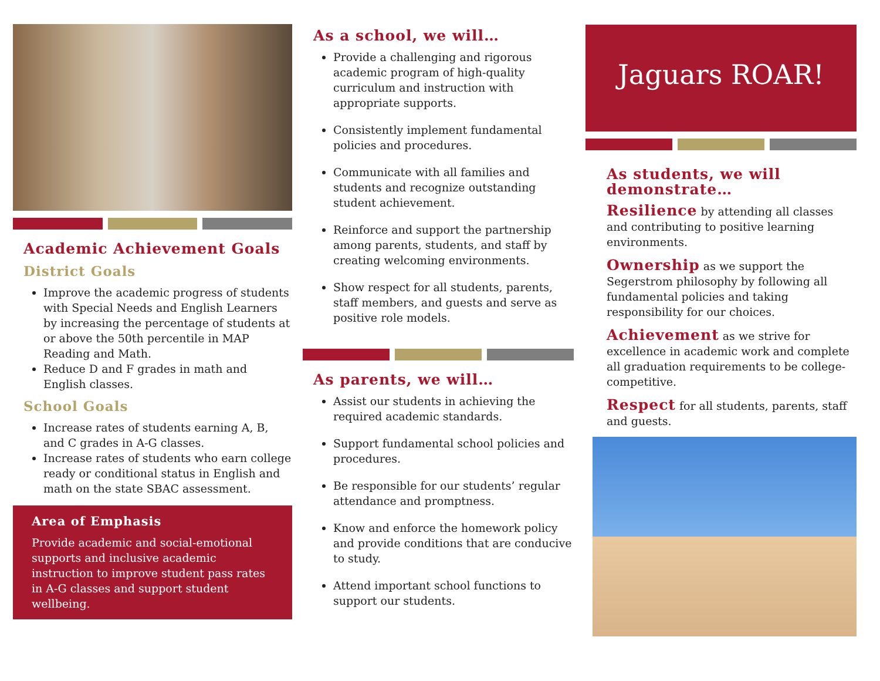Academic Achievement Goals
District Goals
Improve the academic progress of students with Special Needs and English Learners by increasing the percentage of students at or above the 50th percentile in MAP Reading and Math.
Reduce D and F grades in math and English classes.
School Goals
Increase rates of students earning A, B, and C grades in A-G classes.
Increase rates of students who earn college ready or conditional status in English and math on the state SBAC assessment.
Area of Emphasis
Provide academic and social-emotional supports and inclusive academic instruction to improve student pass rates in A-G classes and support student wellbeing.
As a school, we will…
Provide a challenging and rigorous academic program of high-quality curriculum and instruction with appropriate supports.
Consistently implement fundamental policies and procedures.
Communicate with all families and students and recognize outstanding student achievement.
Reinforce and support the partnership among parents, students, and staff by creating welcoming environments.
Show respect for all students, parents, staff members, and guests and serve as positive role models.
As parents, we will…
Assist our students in achieving the required academic standards.
Support fundamental school policies and procedures.
Be responsible for our students’ regular attendance and promptness.
Know and enforce the homework policy and provide conditions that are conducive to study.
Attend important school functions to support our students.
Jaguars ROAR!
As students, we will demonstrate…
Resilience by attending all classes and contributing to positive learning environments.
Ownership as we support the Segerstrom philosophy by following all fundamental policies and taking responsibility for our choices.
Achievement as we strive for excellence in academic work and complete all graduation requirements to be college-competitive.
Respect for all students, parents, staff and guests.